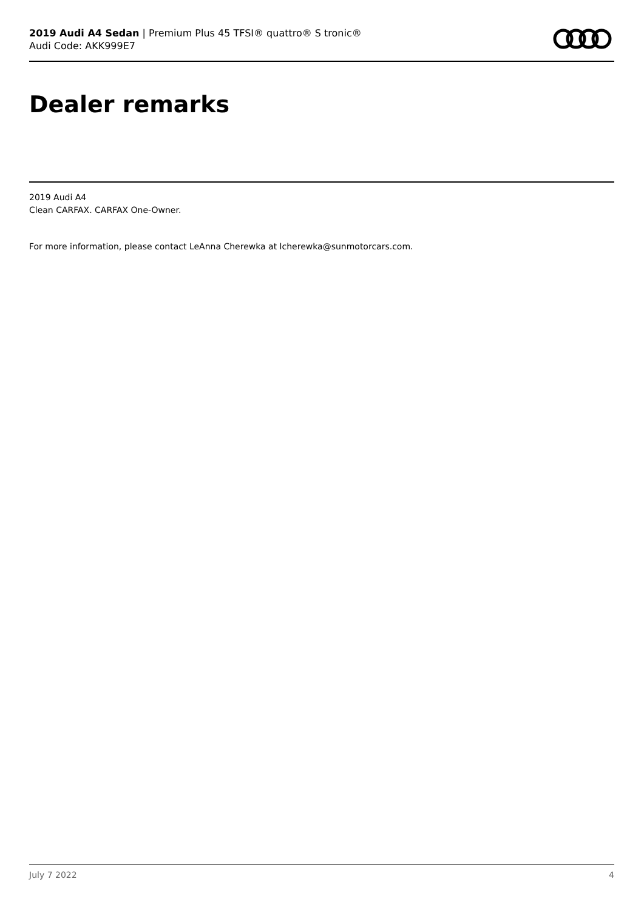2019 Audi A4 Sedan | Premium Plus 45 TFSI® quattro® S tronic®
Audi Code: AKK999E7
Dealer remarks
2019 Audi A4
Clean CARFAX. CARFAX One-Owner.
For more information, please contact LeAnna Cherewka at lcherewka@sunmotorcars.com.
July 7 2022 4